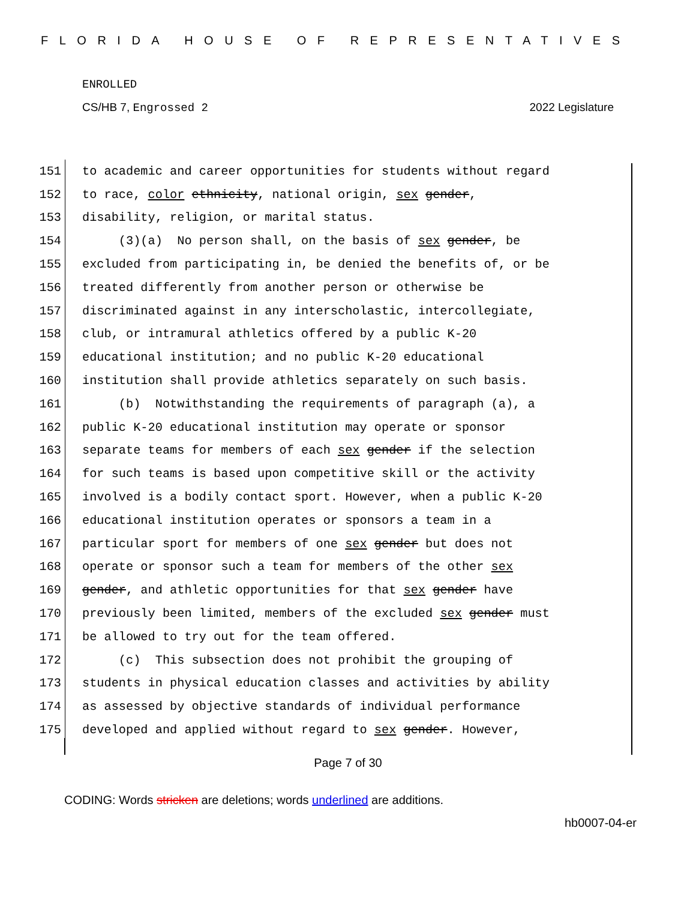FLORIDA HOUSE OF REPRESENTATIVES
ENROLLED
CS/HB 7, Engrossed 2 2022 Legislature
151 to academic and career opportunities for students without regard
152 to race, color ethnicity, national origin, sex gender,
153 disability, religion, or marital status.
154 (3)(a) No person shall, on the basis of sex gender, be
155 excluded from participating in, be denied the benefits of, or be
156 treated differently from another person or otherwise be
157 discriminated against in any interscholastic, intercollegiate,
158 club, or intramural athletics offered by a public K-20
159 educational institution; and no public K-20 educational
160 institution shall provide athletics separately on such basis.
161 (b) Notwithstanding the requirements of paragraph (a), a
162 public K-20 educational institution may operate or sponsor
163 separate teams for members of each sex gender if the selection
164 for such teams is based upon competitive skill or the activity
165 involved is a bodily contact sport. However, when a public K-20
166 educational institution operates or sponsors a team in a
167 particular sport for members of one sex gender but does not
168 operate or sponsor such a team for members of the other sex
169 gender, and athletic opportunities for that sex gender have
170 previously been limited, members of the excluded sex gender must
171 be allowed to try out for the team offered.
172 (c) This subsection does not prohibit the grouping of
173 students in physical education classes and activities by ability
174 as assessed by objective standards of individual performance
175 developed and applied without regard to sex gender. However,
Page 7 of 30
CODING: Words stricken are deletions; words underlined are additions.
hb0007-04-er